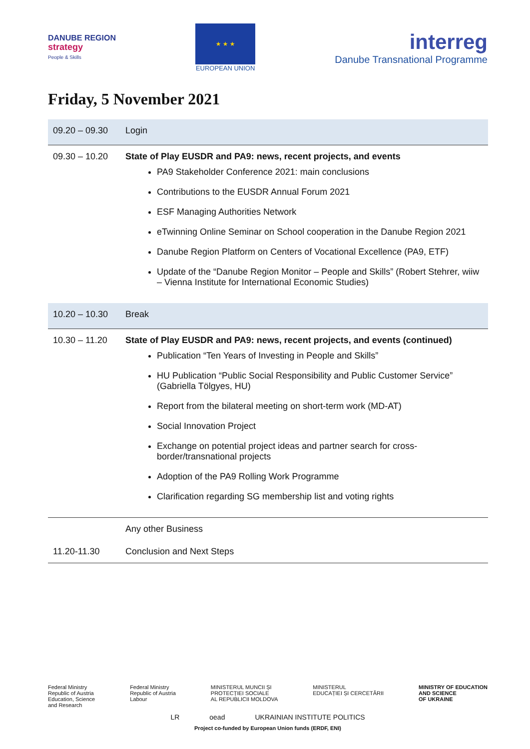DANUBE REGION
strategy
People & Skills
★ ★ ★
EUROPEAN UNION
interreg
Danube Transnational Programme
Friday, 5 November 2021
| 09.20 – 09.30 | Login |
| 09.30 – 10.20 | State of Play EUSDR and PA9: news, recent projects, and events PA9 Stakeholder Conference 2021: main conclusions Contributions to the EUSDR Annual Forum 2021 ESF Managing Authorities Network eTwinning Online Seminar on School cooperation in the Danube Region 2021 Danube Region Platform on Centers of Vocational Excellence (PA9, ETF) Update of the “Danube Region Monitor – People and Skills” (Robert Stehrer, wiiw – Vienna Institute for International Economic Studies) |
| 10.20 – 10.30 | Break |
| 10.30 – 11.20 | State of Play EUSDR and PA9: news, recent projects, and events (continued) Publication “Ten Years of Investing in People and Skills” HU Publication “Public Social Responsibility and Public Customer Service” (Gabriella Tölgyes, HU) Report from the bilateral meeting on short-term work (MD-AT) Social Innovation Project Exchange on potential project ideas and partner search for cross-border/transnational projects Adoption of the PA9 Rolling Work Programme Clarification regarding SG membership list and voting rights |
| | Any other Business |
| 11.20-11.30 | Conclusion and Next Steps |
Federal Ministry
Republic of Austria
Education, Science
and Research
Federal Ministry
Republic of Austria
Labour
MINISTERUL MUNCII ȘI
PROTECȚIEI SOCIALE
AL REPUBLICII MOLDOVA
MINISTERUL
EDUCAȚIEI ȘI CERCETĂRII
MINISTRY OF EDUCATION
AND SCIENCE
OF UKRAINE
LR oead UKRAINIAN INSTITUTE POLITICS
Project co-funded by European Union funds (ERDF, ENI)